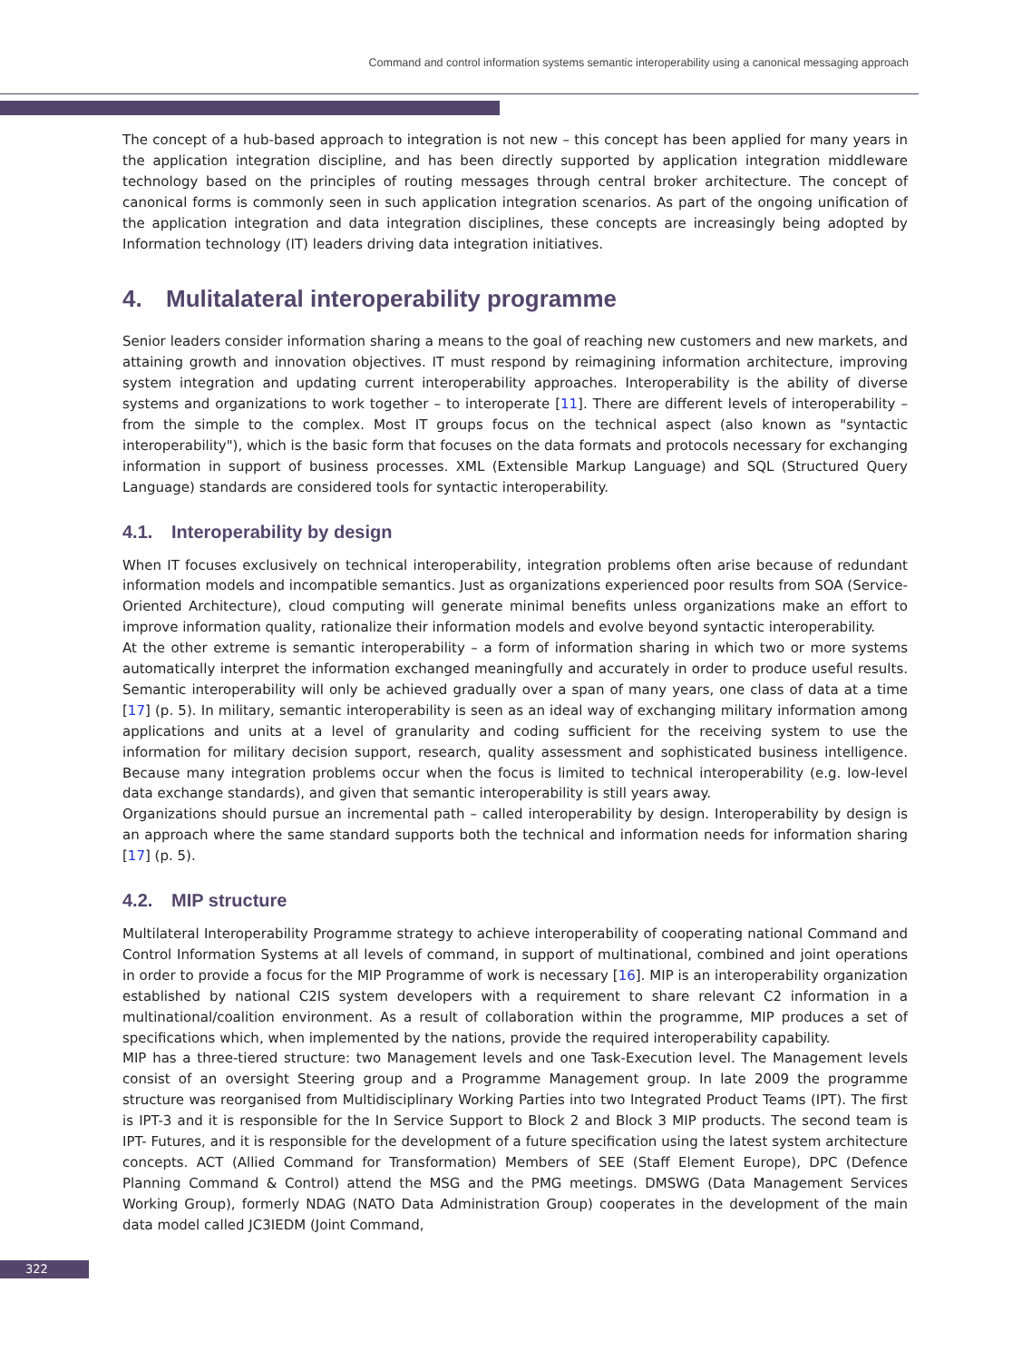Command and control information systems semantic interoperability using a canonical messaging approach
The concept of a hub-based approach to integration is not new – this concept has been applied for many years in the application integration discipline, and has been directly supported by application integration middleware technology based on the principles of routing messages through central broker architecture. The concept of canonical forms is commonly seen in such application integration scenarios. As part of the ongoing unification of the application integration and data integration disciplines, these concepts are increasingly being adopted by Information technology (IT) leaders driving data integration initiatives.
4. Mulitalateral interoperability programme
Senior leaders consider information sharing a means to the goal of reaching new customers and new markets, and attaining growth and innovation objectives. IT must respond by reimagining information architecture, improving system integration and updating current interoperability approaches. Interoperability is the ability of diverse systems and organizations to work together – to interoperate [11]. There are different levels of interoperability – from the simple to the complex. Most IT groups focus on the technical aspect (also known as "syntactic interoperability"), which is the basic form that focuses on the data formats and protocols necessary for exchanging information in support of business processes. XML (Extensible Markup Language) and SQL (Structured Query Language) standards are considered tools for syntactic interoperability.
4.1. Interoperability by design
When IT focuses exclusively on technical interoperability, integration problems often arise because of redundant information models and incompatible semantics. Just as organizations experienced poor results from SOA (Service-Oriented Architecture), cloud computing will generate minimal benefits unless organizations make an effort to improve information quality, rationalize their information models and evolve beyond syntactic interoperability.
At the other extreme is semantic interoperability – a form of information sharing in which two or more systems automatically interpret the information exchanged meaningfully and accurately in order to produce useful results. Semantic interoperability will only be achieved gradually over a span of many years, one class of data at a time [17] (p. 5). In military, semantic interoperability is seen as an ideal way of exchanging military information among applications and units at a level of granularity and coding sufficient for the receiving system to use the information for military decision support, research, quality assessment and sophisticated business intelligence. Because many integration problems occur when the focus is limited to technical interoperability (e.g. low-level data exchange standards), and given that semantic interoperability is still years away.
Organizations should pursue an incremental path – called interoperability by design. Interoperability by design is an approach where the same standard supports both the technical and information needs for information sharing [17] (p. 5).
4.2. MIP structure
Multilateral Interoperability Programme strategy to achieve interoperability of cooperating national Command and Control Information Systems at all levels of command, in support of multinational, combined and joint operations in order to provide a focus for the MIP Programme of work is necessary [16]. MIP is an interoperability organization established by national C2IS system developers with a requirement to share relevant C2 information in a multinational/coalition environment. As a result of collaboration within the programme, MIP produces a set of specifications which, when implemented by the nations, provide the required interoperability capability.
MIP has a three-tiered structure: two Management levels and one Task-Execution level. The Management levels consist of an oversight Steering group and a Programme Management group. In late 2009 the programme structure was reorganised from Multidisciplinary Working Parties into two Integrated Product Teams (IPT). The first is IPT-3 and it is responsible for the In Service Support to Block 2 and Block 3 MIP products. The second team is IPT- Futures, and it is responsible for the development of a future specification using the latest system architecture concepts. ACT (Allied Command for Transformation) Members of SEE (Staff Element Europe), DPC (Defence Planning Command & Control) attend the MSG and the PMG meetings. DMSWG (Data Management Services Working Group), formerly NDAG (NATO Data Administration Group) cooperates in the development of the main data model called JC3IEDM (Joint Command,
322